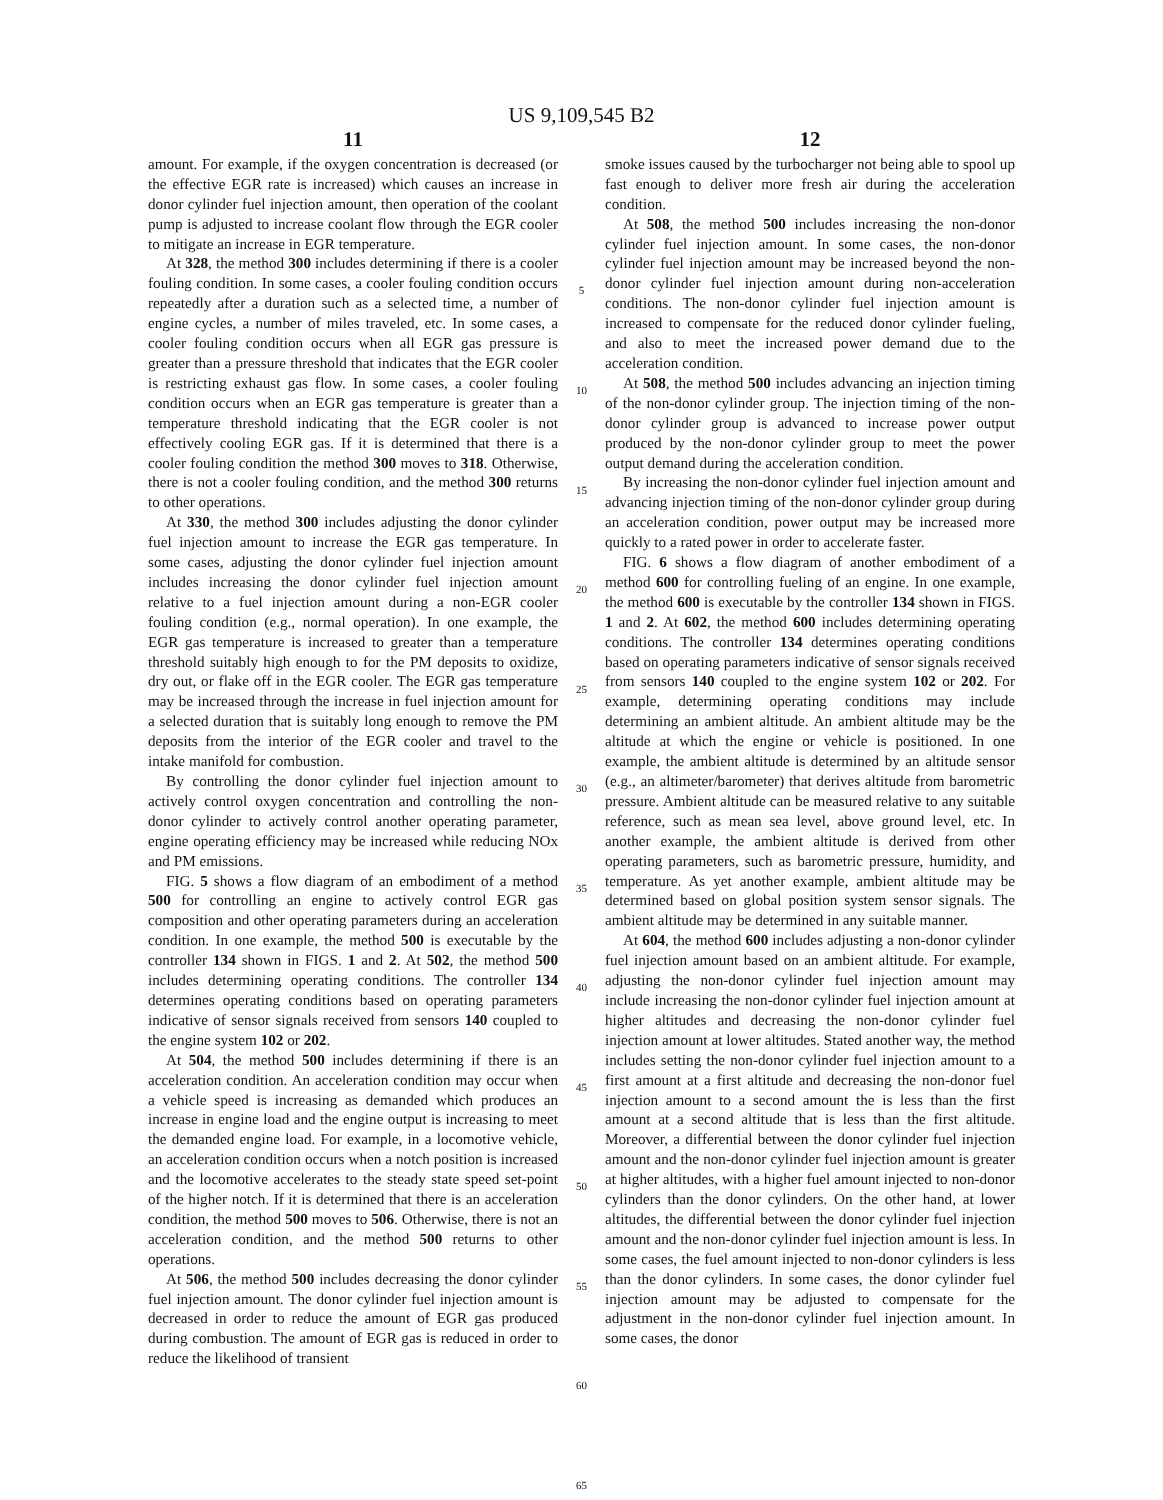US 9,109,545 B2
11
amount. For example, if the oxygen concentration is decreased (or the effective EGR rate is increased) which causes an increase in donor cylinder fuel injection amount, then operation of the coolant pump is adjusted to increase coolant flow through the EGR cooler to mitigate an increase in EGR temperature.
At 328, the method 300 includes determining if there is a cooler fouling condition. In some cases, a cooler fouling condition occurs repeatedly after a duration such as a selected time, a number of engine cycles, a number of miles traveled, etc. In some cases, a cooler fouling condition occurs when all EGR gas pressure is greater than a pressure threshold that indicates that the EGR cooler is restricting exhaust gas flow. In some cases, a cooler fouling condition occurs when an EGR gas temperature is greater than a temperature threshold indicating that the EGR cooler is not effectively cooling EGR gas. If it is determined that there is a cooler fouling condition the method 300 moves to 318. Otherwise, there is not a cooler fouling condition, and the method 300 returns to other operations.
At 330, the method 300 includes adjusting the donor cylinder fuel injection amount to increase the EGR gas temperature. In some cases, adjusting the donor cylinder fuel injection amount includes increasing the donor cylinder fuel injection amount relative to a fuel injection amount during a non-EGR cooler fouling condition (e.g., normal operation). In one example, the EGR gas temperature is increased to greater than a temperature threshold suitably high enough to for the PM deposits to oxidize, dry out, or flake off in the EGR cooler. The EGR gas temperature may be increased through the increase in fuel injection amount for a selected duration that is suitably long enough to remove the PM deposits from the interior of the EGR cooler and travel to the intake manifold for combustion.
By controlling the donor cylinder fuel injection amount to actively control oxygen concentration and controlling the non-donor cylinder to actively control another operating parameter, engine operating efficiency may be increased while reducing NOx and PM emissions.
FIG. 5 shows a flow diagram of an embodiment of a method 500 for controlling an engine to actively control EGR gas composition and other operating parameters during an acceleration condition. In one example, the method 500 is executable by the controller 134 shown in FIGS. 1 and 2. At 502, the method 500 includes determining operating conditions. The controller 134 determines operating conditions based on operating parameters indicative of sensor signals received from sensors 140 coupled to the engine system 102 or 202.
At 504, the method 500 includes determining if there is an acceleration condition. An acceleration condition may occur when a vehicle speed is increasing as demanded which produces an increase in engine load and the engine output is increasing to meet the demanded engine load. For example, in a locomotive vehicle, an acceleration condition occurs when a notch position is increased and the locomotive accelerates to the steady state speed set-point of the higher notch. If it is determined that there is an acceleration condition, the method 500 moves to 506. Otherwise, there is not an acceleration condition, and the method 500 returns to other operations.
At 506, the method 500 includes decreasing the donor cylinder fuel injection amount. The donor cylinder fuel injection amount is decreased in order to reduce the amount of EGR gas produced during combustion. The amount of EGR gas is reduced in order to reduce the likelihood of transient
5
10
15
20
25
30
35
40
45
50
55
60
65
12
smoke issues caused by the turbocharger not being able to spool up fast enough to deliver more fresh air during the acceleration condition.
At 508, the method 500 includes increasing the non-donor cylinder fuel injection amount. In some cases, the non-donor cylinder fuel injection amount may be increased beyond the non-donor cylinder fuel injection amount during non-acceleration conditions. The non-donor cylinder fuel injection amount is increased to compensate for the reduced donor cylinder fueling, and also to meet the increased power demand due to the acceleration condition.
At 508, the method 500 includes advancing an injection timing of the non-donor cylinder group. The injection timing of the non-donor cylinder group is advanced to increase power output produced by the non-donor cylinder group to meet the power output demand during the acceleration condition.
By increasing the non-donor cylinder fuel injection amount and advancing injection timing of the non-donor cylinder group during an acceleration condition, power output may be increased more quickly to a rated power in order to accelerate faster.
FIG. 6 shows a flow diagram of another embodiment of a method 600 for controlling fueling of an engine. In one example, the method 600 is executable by the controller 134 shown in FIGS. 1 and 2. At 602, the method 600 includes determining operating conditions. The controller 134 determines operating conditions based on operating parameters indicative of sensor signals received from sensors 140 coupled to the engine system 102 or 202. For example, determining operating conditions may include determining an ambient altitude. An ambient altitude may be the altitude at which the engine or vehicle is positioned. In one example, the ambient altitude is determined by an altitude sensor (e.g., an altimeter/barometer) that derives altitude from barometric pressure. Ambient altitude can be measured relative to any suitable reference, such as mean sea level, above ground level, etc. In another example, the ambient altitude is derived from other operating parameters, such as barometric pressure, humidity, and temperature. As yet another example, ambient altitude may be determined based on global position system sensor signals. The ambient altitude may be determined in any suitable manner.
At 604, the method 600 includes adjusting a non-donor cylinder fuel injection amount based on an ambient altitude. For example, adjusting the non-donor cylinder fuel injection amount may include increasing the non-donor cylinder fuel injection amount at higher altitudes and decreasing the non-donor cylinder fuel injection amount at lower altitudes. Stated another way, the method includes setting the non-donor cylinder fuel injection amount to a first amount at a first altitude and decreasing the non-donor fuel injection amount to a second amount the is less than the first amount at a second altitude that is less than the first altitude. Moreover, a differential between the donor cylinder fuel injection amount and the non-donor cylinder fuel injection amount is greater at higher altitudes, with a higher fuel amount injected to non-donor cylinders than the donor cylinders. On the other hand, at lower altitudes, the differential between the donor cylinder fuel injection amount and the non-donor cylinder fuel injection amount is less. In some cases, the fuel amount injected to non-donor cylinders is less than the donor cylinders. In some cases, the donor cylinder fuel injection amount may be adjusted to compensate for the adjustment in the non-donor cylinder fuel injection amount. In some cases, the donor